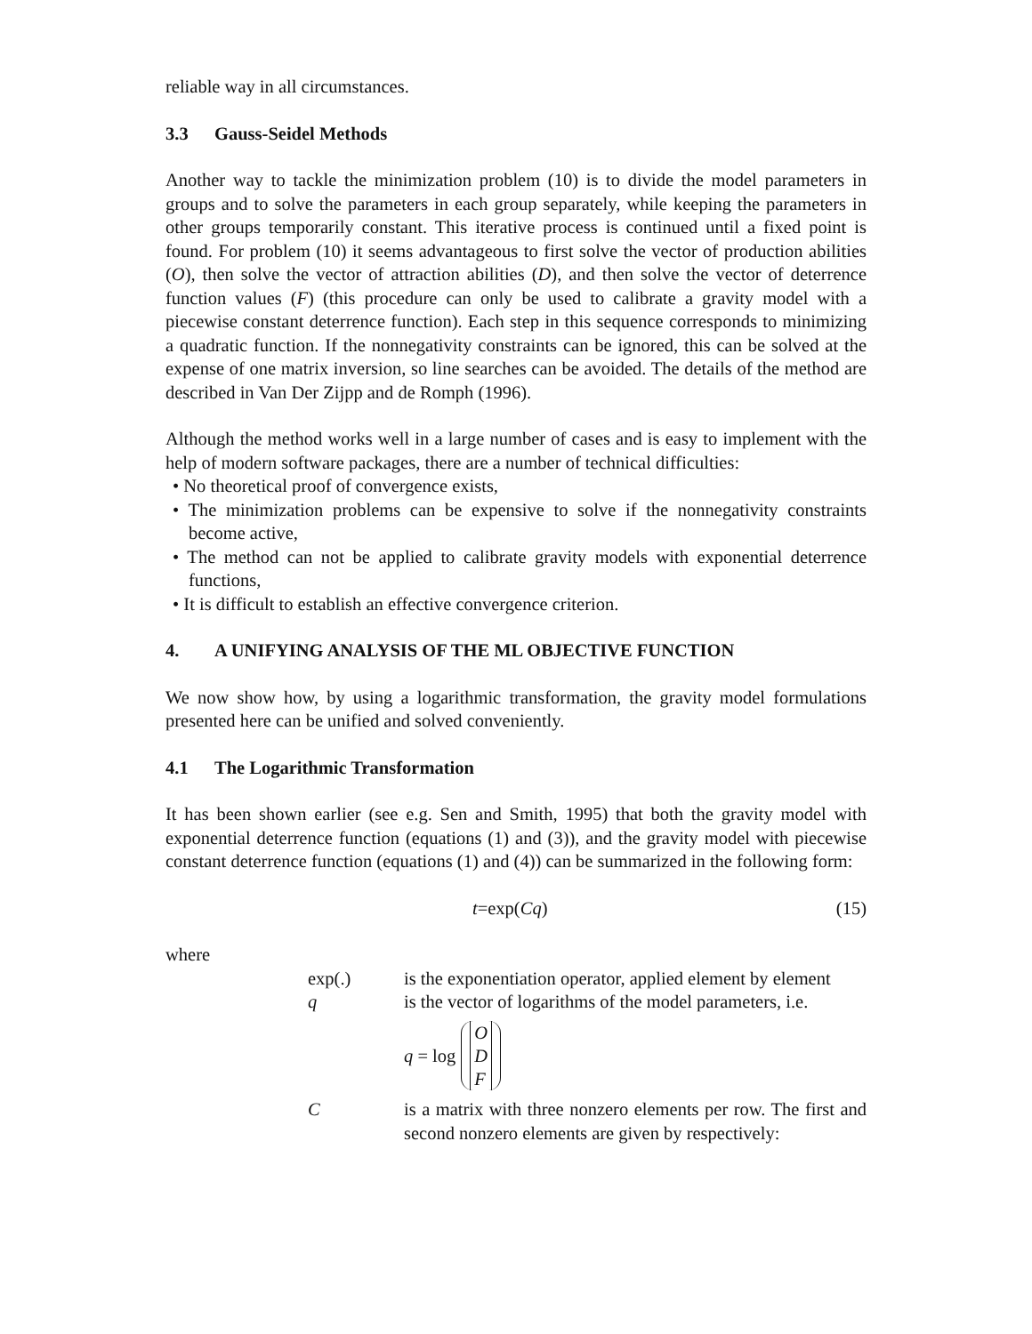reliable way in all circumstances.
3.3 Gauss-Seidel Methods
Another way to tackle the minimization problem (10) is to divide the model parameters in groups and to solve the parameters in each group separately, while keeping the parameters in other groups temporarily constant. This iterative process is continued until a fixed point is found. For problem (10) it seems advantageous to first solve the vector of production abilities (O), then solve the vector of attraction abilities (D), and then solve the vector of deterrence function values (F) (this procedure can only be used to calibrate a gravity model with a piecewise constant deterrence function). Each step in this sequence corresponds to minimizing a quadratic function. If the nonnegativity constraints can be ignored, this can be solved at the expense of one matrix inversion, so line searches can be avoided. The details of the method are described in Van Der Zijpp and de Romph (1996).
Although the method works well in a large number of cases and is easy to implement with the help of modern software packages, there are a number of technical difficulties:
• No theoretical proof of convergence exists,
• The minimization problems can be expensive to solve if the nonnegativity constraints become active,
• The method can not be applied to calibrate gravity models with exponential deterrence functions,
• It is difficult to establish an effective convergence criterion.
4. A UNIFYING ANALYSIS OF THE ML OBJECTIVE FUNCTION
We now show how, by using a logarithmic transformation, the gravity model formulations presented here can be unified and solved conveniently.
4.1 The Logarithmic Transformation
It has been shown earlier (see e.g. Sen and Smith, 1995) that both the gravity model with exponential deterrence function (equations (1) and (3)), and the gravity model with piecewise constant deterrence function (equations (1) and (4)) can be summarized in the following form:
t=exp(Cq) (15)
where
exp(.) is the exponentiation operator, applied element by element
q is the vector of logarithms of the model parameters, i.e.
q = log O
D
F
C is a matrix with three nonzero elements per row. The first and second nonzero elements are given by respectively: